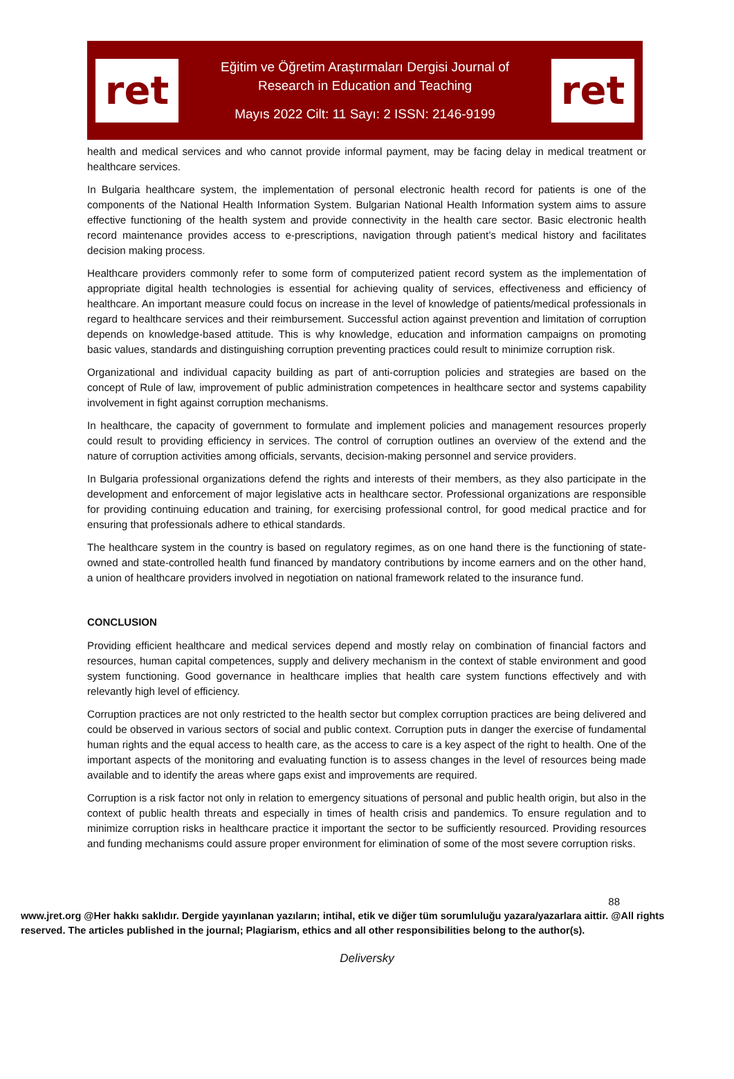ret
Eğitim ve Öğretim Araştırmaları Dergisi Journal of
Research in Education and Teaching
Mayıs 2022 Cilt: 11 Sayı: 2 ISSN: 2146-9199
ret
health and medical services and who cannot provide informal payment, may be facing delay in medical treatment or healthcare services.
In Bulgaria healthcare system, the implementation of personal electronic health record for patients is one of the components of the National Health Information System. Bulgarian National Health Information system aims to assure effective functioning of the health system and provide connectivity in the health care sector. Basic electronic health record maintenance provides access to e-prescriptions, navigation through patient’s medical history and facilitates decision making process.
Healthcare providers commonly refer to some form of computerized patient record system as the implementation of appropriate digital health technologies is essential for achieving quality of services, effectiveness and efficiency of healthcare. An important measure could focus on increase in the level of knowledge of patients/medical professionals in regard to healthcare services and their reimbursement. Successful action against prevention and limitation of corruption depends on knowledge-based attitude. This is why knowledge, education and information campaigns on promoting basic values, standards and distinguishing corruption preventing practices could result to minimize corruption risk.
Organizational and individual capacity building as part of anti-corruption policies and strategies are based on the concept of Rule of law, improvement of public administration competences in healthcare sector and systems capability involvement in fight against corruption mechanisms.
In healthcare, the capacity of government to formulate and implement policies and management resources properly could result to providing efficiency in services. The control of corruption outlines an overview of the extend and the nature of corruption activities among officials, servants, decision-making personnel and service providers.
In Bulgaria professional organizations defend the rights and interests of their members, as they also participate in the development and enforcement of major legislative acts in healthcare sector. Professional organizations are responsible for providing continuing education and training, for exercising professional control, for good medical practice and for ensuring that professionals adhere to ethical standards.
The healthcare system in the country is based on regulatory regimes, as on one hand there is the functioning of state-owned and state-controlled health fund financed by mandatory contributions by income earners and on the other hand, a union of healthcare providers involved in negotiation on national framework related to the insurance fund.
CONCLUSION
Providing efficient healthcare and medical services depend and mostly relay on combination of financial factors and resources, human capital competences, supply and delivery mechanism in the context of stable environment and good system functioning. Good governance in healthcare implies that health care system functions effectively and with relevantly high level of efficiency.
Corruption practices are not only restricted to the health sector but complex corruption practices are being delivered and could be observed in various sectors of social and public context. Corruption puts in danger the exercise of fundamental human rights and the equal access to health care, as the access to care is a key aspect of the right to health. One of the important aspects of the monitoring and evaluating function is to assess changes in the level of resources being made available and to identify the areas where gaps exist and improvements are required.
Corruption is a risk factor not only in relation to emergency situations of personal and public health origin, but also in the context of public health threats and especially in times of health crisis and pandemics. To ensure regulation and to minimize corruption risks in healthcare practice it important the sector to be sufficiently resourced. Providing resources and funding mechanisms could assure proper environment for elimination of some of the most severe corruption risks.
88
www.jret.org @Her hakkı saklıdır. Dergide yayınlanan yazıların; intihal, etik ve diğer tüm sorumluluğu yazara/yazarlara aittir. @All rights reserved. The articles published in the journal; Plagiarism, ethics and all other responsibilities belong to the author(s).
Deliversky